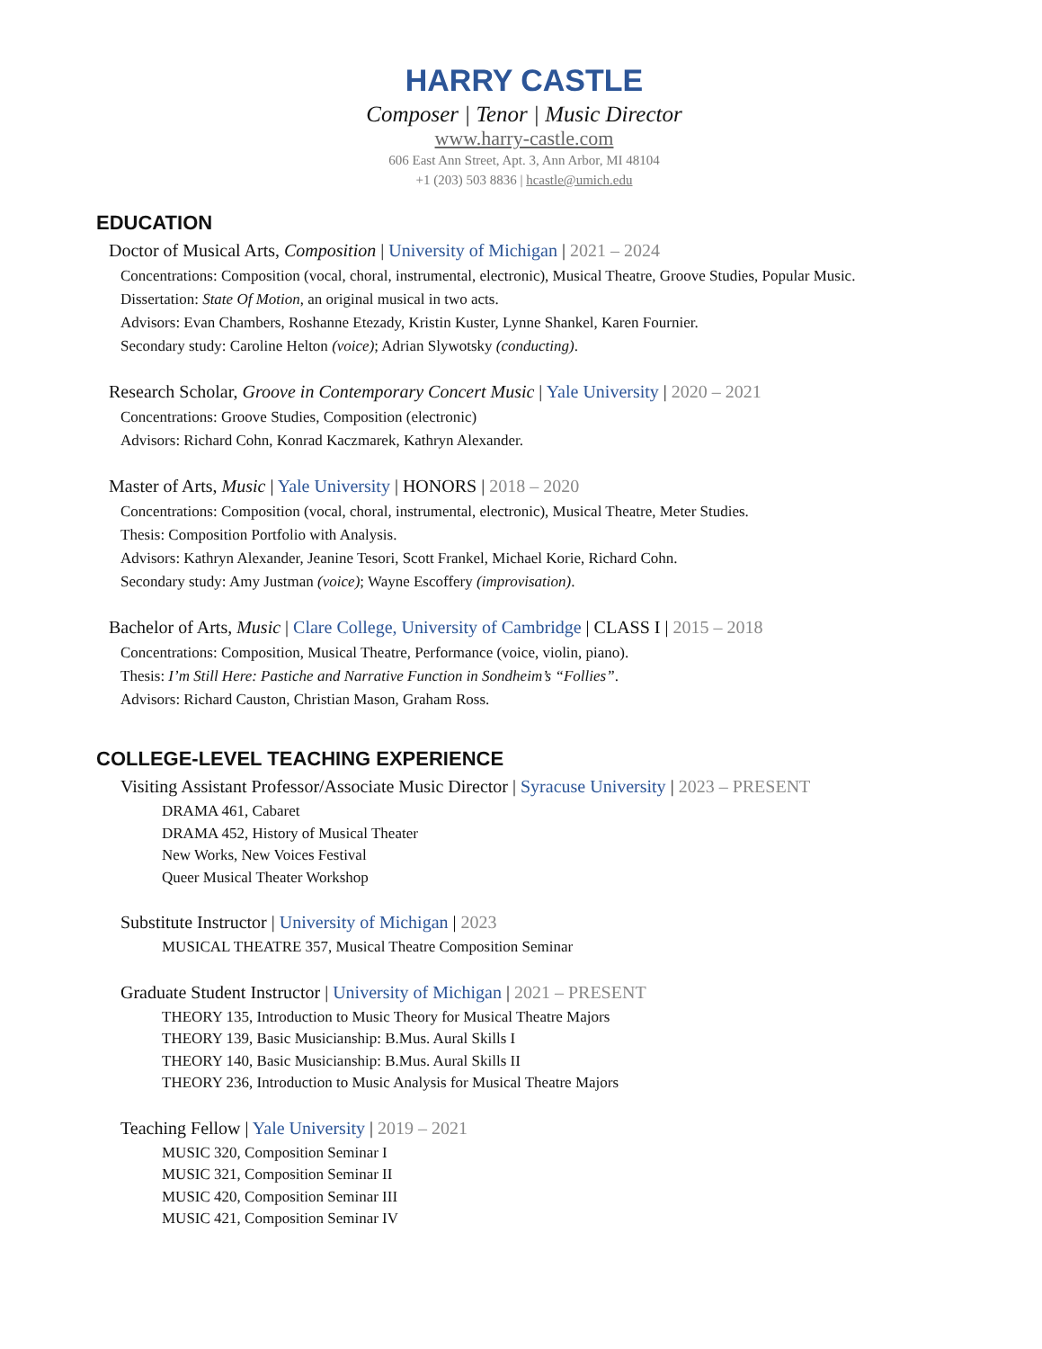HARRY CASTLE
Composer | Tenor | Music Director
www.harry-castle.com
606 East Ann Street, Apt. 3, Ann Arbor, MI 48104
+1 (203) 503 8836 | hcastle@umich.edu
EDUCATION
Doctor of Musical Arts, Composition | University of Michigan | 2021 – 2024
Concentrations: Composition (vocal, choral, instrumental, electronic), Musical Theatre, Groove Studies, Popular Music.
Dissertation: State Of Motion, an original musical in two acts.
Advisors: Evan Chambers, Roshanne Etezady, Kristin Kuster, Lynne Shankel, Karen Fournier.
Secondary study: Caroline Helton (voice); Adrian Slywotsky (conducting).
Research Scholar, Groove in Contemporary Concert Music | Yale University | 2020 – 2021
Concentrations: Groove Studies, Composition (electronic)
Advisors: Richard Cohn, Konrad Kaczmarek, Kathryn Alexander.
Master of Arts, Music | Yale University | HONORS | 2018 – 2020
Concentrations: Composition (vocal, choral, instrumental, electronic), Musical Theatre, Meter Studies.
Thesis: Composition Portfolio with Analysis.
Advisors: Kathryn Alexander, Jeanine Tesori, Scott Frankel, Michael Korie, Richard Cohn.
Secondary study: Amy Justman (voice); Wayne Escoffery (improvisation).
Bachelor of Arts, Music | Clare College, University of Cambridge | CLASS I | 2015 – 2018
Concentrations: Composition, Musical Theatre, Performance (voice, violin, piano).
Thesis: I’m Still Here: Pastiche and Narrative Function in Sondheim’s “Follies”.
Advisors: Richard Causton, Christian Mason, Graham Ross.
COLLEGE-LEVEL TEACHING EXPERIENCE
Visiting Assistant Professor/Associate Music Director | Syracuse University | 2023 – PRESENT
DRAMA 461, Cabaret
DRAMA 452, History of Musical Theater
New Works, New Voices Festival
Queer Musical Theater Workshop
Substitute Instructor | University of Michigan | 2023
MUSICAL THEATRE 357, Musical Theatre Composition Seminar
Graduate Student Instructor | University of Michigan | 2021 – PRESENT
THEORY 135, Introduction to Music Theory for Musical Theatre Majors
THEORY 139, Basic Musicianship: B.Mus. Aural Skills I
THEORY 140, Basic Musicianship: B.Mus. Aural Skills II
THEORY 236, Introduction to Music Analysis for Musical Theatre Majors
Teaching Fellow | Yale University | 2019 – 2021
MUSIC 320, Composition Seminar I
MUSIC 321, Composition Seminar II
MUSIC 420, Composition Seminar III
MUSIC 421, Composition Seminar IV